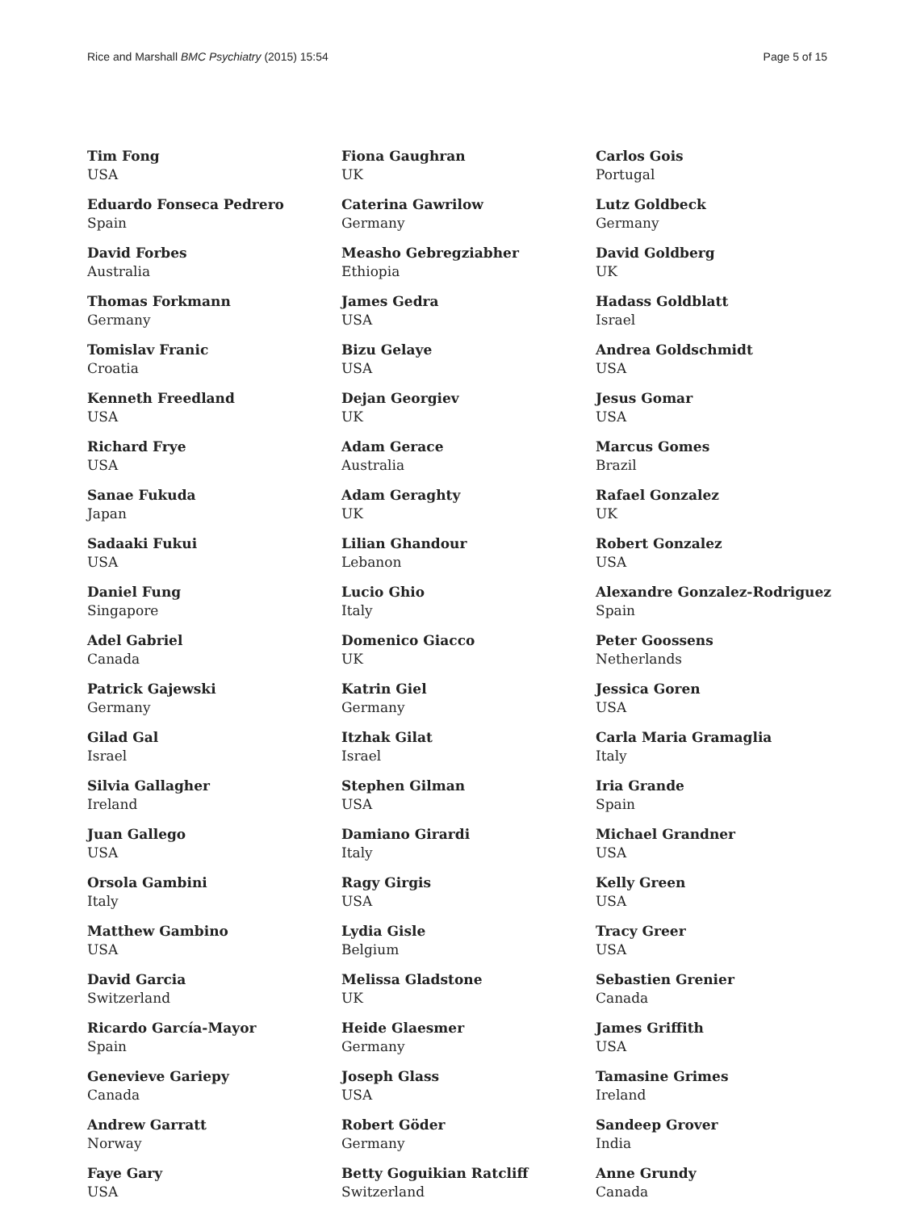Rice and Marshall BMC Psychiatry (2015) 15:54 Page 5 of 15
Tim Fong
USA
Eduardo Fonseca Pedrero
Spain
David Forbes
Australia
Thomas Forkmann
Germany
Tomislav Franic
Croatia
Kenneth Freedland
USA
Richard Frye
USA
Sanae Fukuda
Japan
Sadaaki Fukui
USA
Daniel Fung
Singapore
Adel Gabriel
Canada
Patrick Gajewski
Germany
Gilad Gal
Israel
Silvia Gallagher
Ireland
Juan Gallego
USA
Orsola Gambini
Italy
Matthew Gambino
USA
David Garcia
Switzerland
Ricardo García-Mayor
Spain
Genevieve Gariepy
Canada
Andrew Garratt
Norway
Faye Gary
USA
Fiona Gaughran
UK
Caterina Gawrilow
Germany
Measho Gebregziabher
Ethiopia
James Gedra
USA
Bizu Gelaye
USA
Dejan Georgiev
UK
Adam Gerace
Australia
Adam Geraghty
UK
Lilian Ghandour
Lebanon
Lucio Ghio
Italy
Domenico Giacco
UK
Katrin Giel
Germany
Itzhak Gilat
Israel
Stephen Gilman
USA
Damiano Girardi
Italy
Ragy Girgis
USA
Lydia Gisle
Belgium
Melissa Gladstone
UK
Heide Glaesmer
Germany
Joseph Glass
USA
Robert Göder
Germany
Betty Goguikian Ratcliff
Switzerland
Carlos Gois
Portugal
Lutz Goldbeck
Germany
David Goldberg
UK
Hadass Goldblatt
Israel
Andrea Goldschmidt
USA
Jesus Gomar
USA
Marcus Gomes
Brazil
Rafael Gonzalez
UK
Robert Gonzalez
USA
Alexandre Gonzalez-Rodriguez
Spain
Peter Goossens
Netherlands
Jessica Goren
USA
Carla Maria Gramaglia
Italy
Iria Grande
Spain
Michael Grandner
USA
Kelly Green
USA
Tracy Greer
USA
Sebastien Grenier
Canada
James Griffith
USA
Tamasine Grimes
Ireland
Sandeep Grover
India
Anne Grundy
Canada